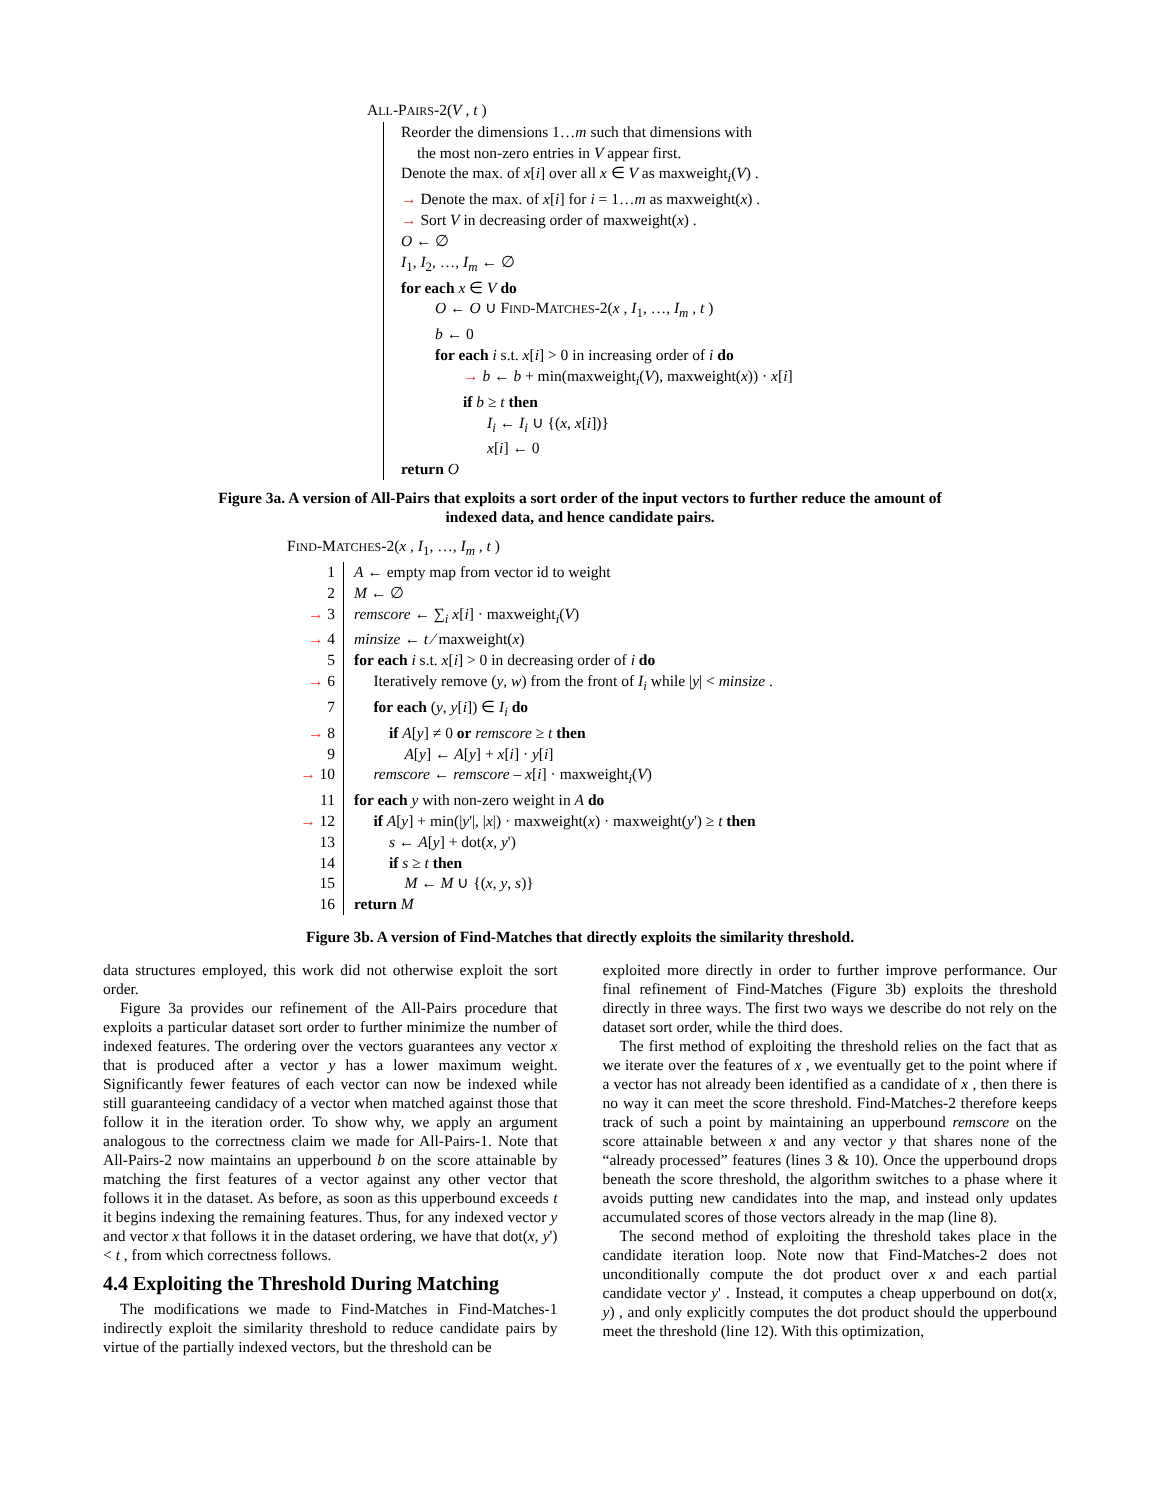ALL-PAIRS-2(V , t )
Reorder the dimensions 1…m such that dimensions with
the most non-zero entries in V appear first.
Denote the max. of x[i] over all x ∈ V as maxweight<sub>i</sub>(V) .
→ Denote the max. of x[i] for i = 1…m as maxweight(x) .
→ Sort V in decreasing order of maxweight(x) .
O ← ∅
I<sub>1</sub>, I<sub>2</sub>, …, I<sub>m</sub> ← ∅
for each x ∈ V do
O ← O ∪ FIND-MATCHES-2(x , I<sub>1</sub>, …, I<sub>m</sub> , t )
b ← 0
for each i s.t. x[i] > 0 in increasing order of i do
→ b ← b + min(maxweight<sub>i</sub>(V), maxweight(x)) · x[i]
if b ≥ t then
I<sub>i</sub> ← I<sub>i</sub> ∪ {(x, x[i])}
x[i] ← 0
return O
Figure 3a. A version of All-Pairs that exploits a sort order of the input vectors to further reduce the amount of indexed data, and hence candidate pairs.
FIND-MATCHES-2(x , I<sub>1</sub>, …, I<sub>m</sub> , t )
1 A ← empty map from vector id to weight
2 M ← ∅
→ 3 remscore ← ∑<sub>i</sub> x[i] · maxweight<sub>i</sub>(V)
→ 4 minsize ← t ⁄ maxweight(x)
5 for each i s.t. x[i] > 0 in decreasing order of i do
→ 6 Iteratively remove (y, w) from the front of I<sub>i</sub> while |y| < minsize .
7 for each (y, y[i]) ∈ I<sub>i</sub> do
→ 8 if A[y] ≠ 0 or remscore ≥ t then
9 A[y] ← A[y] + x[i] · y[i]
→ 10 remscore ← remscore – x[i] · maxweight<sub>i</sub>(V)
11 for each y with non-zero weight in A do
→ 12 if A[y] + min(|y'|, |x|) · maxweight(x) · maxweight(y') ≥ t then
13 s ← A[y] + dot(x, y')
14 if s ≥ t then
15 M ← M ∪ {(x, y, s)}
16 return M
Figure 3b. A version of Find-Matches that directly exploits the similarity threshold.
data structures employed, this work did not otherwise exploit the sort order.
Figure 3a provides our refinement of the All-Pairs procedure that exploits a particular dataset sort order to further minimize the number of indexed features. The ordering over the vectors guarantees any vector x that is produced after a vector y has a lower maximum weight. Significantly fewer features of each vector can now be indexed while still guaranteeing candidacy of a vector when matched against those that follow it in the iteration order. To show why, we apply an argument analogous to the correctness claim we made for All-Pairs-1. Note that All-Pairs-2 now maintains an upperbound b on the score attainable by matching the first features of a vector against any other vector that follows it in the dataset. As before, as soon as this upperbound exceeds t it begins indexing the remaining features. Thus, for any indexed vector y and vector x that follows it in the dataset ordering, we have that dot(x, y') < t , from which correctness follows.
4.4 Exploiting the Threshold During Matching
The modifications we made to Find-Matches in Find-Matches-1 indirectly exploit the similarity threshold to reduce candidate pairs by virtue of the partially indexed vectors, but the threshold can be
exploited more directly in order to further improve performance. Our final refinement of Find-Matches (Figure 3b) exploits the threshold directly in three ways. The first two ways we describe do not rely on the dataset sort order, while the third does.
The first method of exploiting the threshold relies on the fact that as we iterate over the features of x , we eventually get to the point where if a vector has not already been identified as a candidate of x , then there is no way it can meet the score threshold. Find-Matches-2 therefore keeps track of such a point by maintaining an upperbound remscore on the score attainable between x and any vector y that shares none of the “already processed” features (lines 3 & 10). Once the upperbound drops beneath the score threshold, the algorithm switches to a phase where it avoids putting new candidates into the map, and instead only updates accumulated scores of those vectors already in the map (line 8).
The second method of exploiting the threshold takes place in the candidate iteration loop. Note now that Find-Matches-2 does not unconditionally compute the dot product over x and each partial candidate vector y' . Instead, it computes a cheap upperbound on dot(x, y) , and only explicitly computes the dot product should the upperbound meet the threshold (line 12). With this optimization,